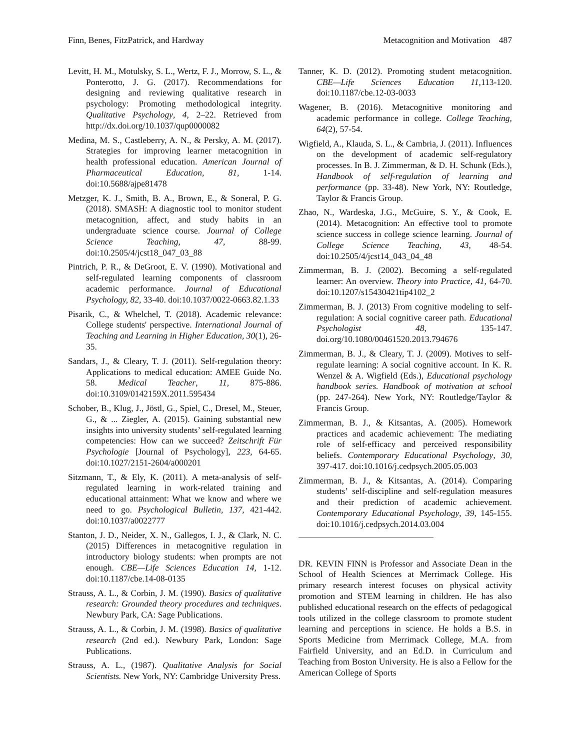Finn, Benes, FitzPatrick, and Hardway Metacognition and Motivation 487
Levitt, H. M., Motulsky, S. L., Wertz, F. J., Morrow, S. L., & Ponterotto, J. G. (2017). Recommendations for designing and reviewing qualitative research in psychology: Promoting methodological integrity. Qualitative Psychology, 4, 2–22. Retrieved from http://dx.doi.org/10.1037/qup0000082
Medina, M. S., Castleberry, A. N., & Persky, A. M. (2017). Strategies for improving learner metacognition in health professional education. American Journal of Pharmaceutical Education, 81, 1-14. doi:10.5688/ajpe81478
Metzger, K. J., Smith, B. A., Brown, E., & Soneral, P. G. (2018). SMASH: A diagnostic tool to monitor student metacognition, affect, and study habits in an undergraduate science course. Journal of College Science Teaching, 47, 88-99. doi:10.2505/4/jcst18_047_03_88
Pintrich, P. R., & DeGroot, E. V. (1990). Motivational and self-regulated learning components of classroom academic performance. Journal of Educational Psychology, 82, 33-40. doi:10.1037/0022-0663.82.1.33
Pisarik, C., & Whelchel, T. (2018). Academic relevance: College students' perspective. International Journal of Teaching and Learning in Higher Education, 30(1), 26-35.
Sandars, J., & Cleary, T. J. (2011). Self-regulation theory: Applications to medical education: AMEE Guide No. 58. Medical Teacher, 11, 875-886. doi:10.3109/0142159X.2011.595434
Schober, B., Klug, J., Jöstl, G., Spiel, C., Dresel, M., Steuer, G., & ... Ziegler, A. (2015). Gaining substantial new insights into university students’ self-regulated learning competencies: How can we succeed? Zeitschrift Für Psychologie [Journal of Psychology], 223, 64-65. doi:10.1027/2151-2604/a000201
Sitzmann, T., & Ely, K. (2011). A meta-analysis of self-regulated learning in work-related training and educational attainment: What we know and where we need to go. Psychological Bulletin, 137, 421-442. doi:10.1037/a0022777
Stanton, J. D., Neider, X. N., Gallegos, I. J., & Clark, N. C. (2015) Differences in metacognitive regulation in introductory biology students: when prompts are not enough. CBE—Life Sciences Education 14, 1-12. doi:10.1187/cbe.14-08-0135
Strauss, A. L., & Corbin, J. M. (1990). Basics of qualitative research: Grounded theory procedures and techniques. Newbury Park, CA: Sage Publications.
Strauss, A. L., & Corbin, J. M. (1998). Basics of qualitative research (2nd ed.). Newbury Park, London: Sage Publications.
Strauss, A. L., (1987). Qualitative Analysis for Social Scientists. New York, NY: Cambridge University Press.
Tanner, K. D. (2012). Promoting student metacognition. CBE—Life Sciences Education 11, 113-120. doi:10.1187/cbe.12-03-0033
Wagener, B. (2016). Metacognitive monitoring and academic performance in college. College Teaching, 64(2), 57-54.
Wigfield, A., Klauda, S. L., & Cambria, J. (2011). Influences on the development of academic self-regulatory processes. In B. J. Zimmerman, & D. H. Schunk (Eds.), Handbook of self-regulation of learning and performance (pp. 33-48). New York, NY: Routledge, Taylor & Francis Group.
Zhao, N., Wardeska, J.G., McGuire, S. Y., & Cook, E. (2014). Metacognition: An effective tool to promote science success in college science learning. Journal of College Science Teaching, 43, 48-54. doi:10.2505/4/jcst14_043_04_48
Zimmerman, B. J. (2002). Becoming a self-regulated learner: An overview. Theory into Practice, 41, 64-70. doi:10.1207/s15430421tip4102_2
Zimmerman, B. J. (2013) From cognitive modeling to self-regulation: A social cognitive career path. Educational Psychologist 48, 135-147. doi.org/10.1080/00461520.2013.794676
Zimmerman, B. J., & Cleary, T. J. (2009). Motives to self-regulate learning: A social cognitive account. In K. R. Wenzel & A. Wigfield (Eds.), Educational psychology handbook series. Handbook of motivation at school (pp. 247-264). New York, NY: Routledge/Taylor & Francis Group.
Zimmerman, B. J., & Kitsantas, A. (2005). Homework practices and academic achievement: The mediating role of self-efficacy and perceived responsibility beliefs. Contemporary Educational Psychology, 30, 397-417. doi:10.1016/j.cedpsych.2005.05.003
Zimmerman, B. J., & Kitsantas, A. (2014). Comparing students’ self-discipline and self-regulation measures and their prediction of academic achievement. Contemporary Educational Psychology, 39, 145-155. doi:10.1016/j.cedpsych.2014.03.004
DR. KEVIN FINN is Professor and Associate Dean in the School of Health Sciences at Merrimack College. His primary research interest focuses on physical activity promotion and STEM learning in children. He has also published educational research on the effects of pedagogical tools utilized in the college classroom to promote student learning and perceptions in science. He holds a B.S. in Sports Medicine from Merrimack College, M.A. from Fairfield University, and an Ed.D. in Curriculum and Teaching from Boston University. He is also a Fellow for the American College of Sports